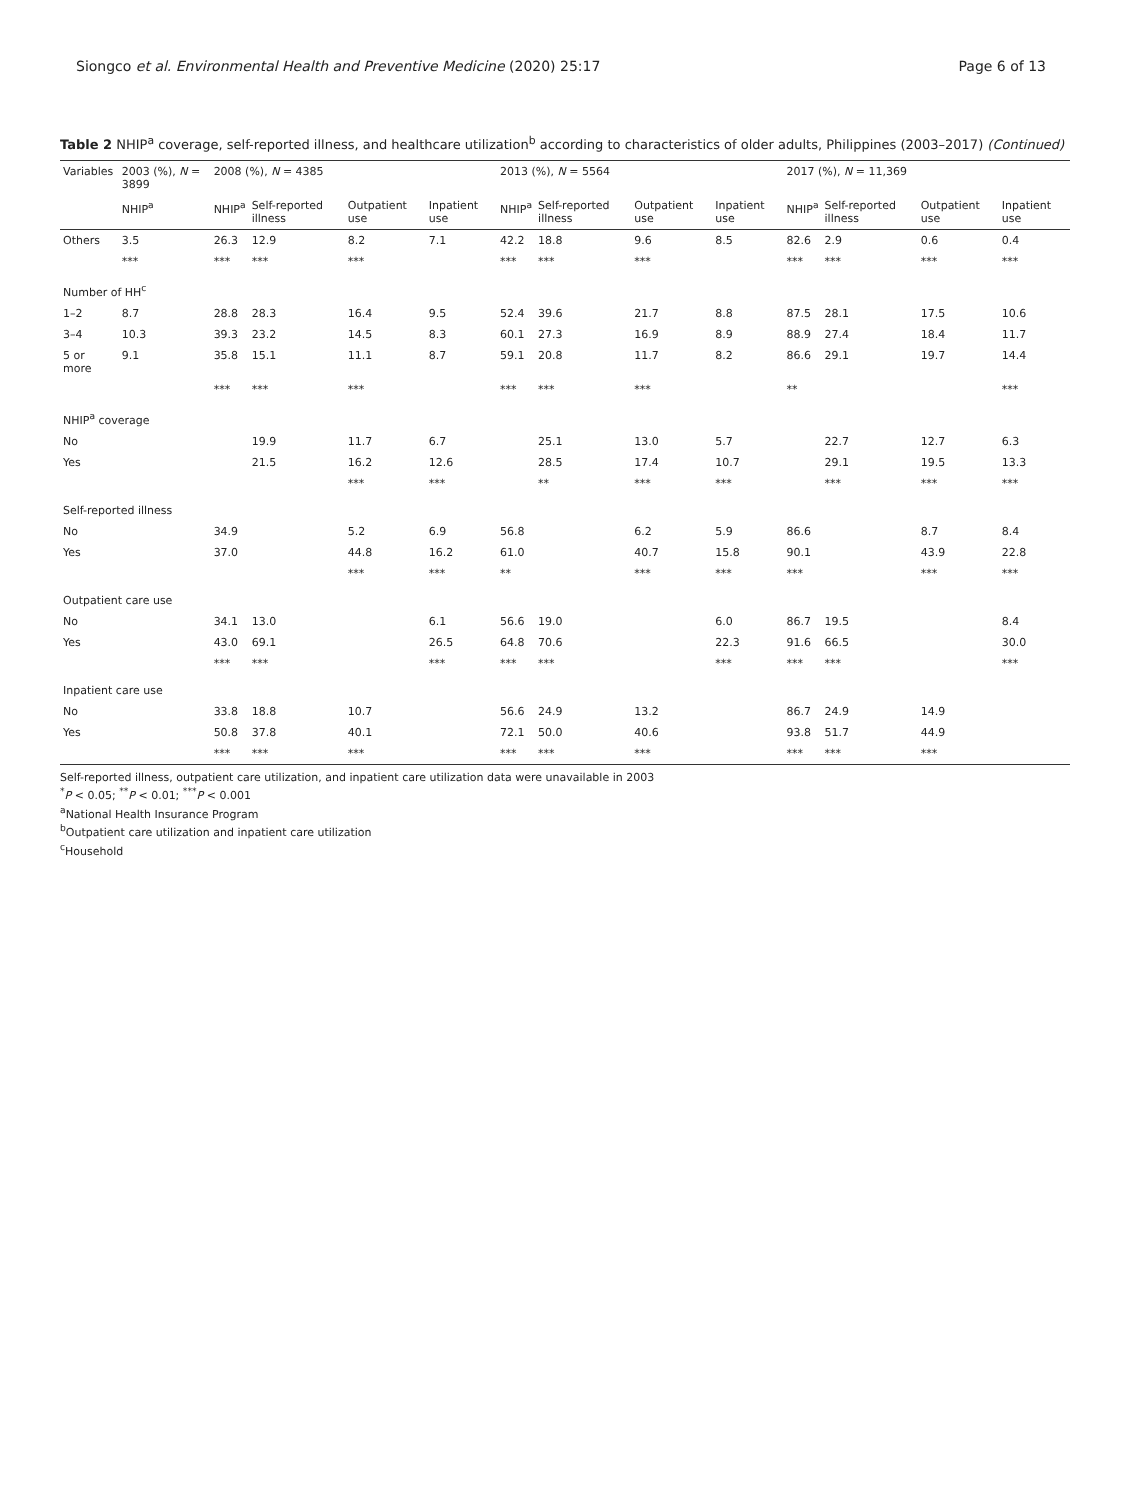Siongco et al. Environmental Health and Preventive Medicine (2020) 25:17 Page 6 of 13
Table 2 NHIP<sup>a</sup> coverage, self-reported illness, and healthcare utilization<sup>b</sup> according to characteristics of older adults, Philippines (2003–2017) (Continued)
| Variables | 2003 (%), N = 3899 | 2008 (%), N = 4385 | | | | 2013 (%), N = 5564 | | | | 2017 (%), N = 11,369 | | | |
| --- | --- | --- | --- | --- | --- | --- | --- | --- | --- | --- | --- | --- | --- |
| | NHIP<sup>a</sup> | NHIP<sup>a</sup> | Self-reported illness | Outpatient use | Inpatient use | NHIP<sup>a</sup> | Self-reported illness | Outpatient use | Inpatient use | NHIP<sup>a</sup> | Self-reported illness | Outpatient use | Inpatient use |
| Others | 3.5 | 26.3 | 12.9 | 8.2 | 7.1 | 42.2 | 18.8 | 9.6 | 8.5 | 82.6 | 2.9 | 0.6 | 0.4 |
| | *** | *** | *** | *** | | *** | *** | *** | | *** | *** | *** | *** |
| Number of HH<sup>c</sup> | | | | | | | | | | | | | |
| 1–2 | 8.7 | 28.8 | 28.3 | 16.4 | 9.5 | 52.4 | 39.6 | 21.7 | 8.8 | 87.5 | 28.1 | 17.5 | 10.6 |
| 3–4 | 10.3 | 39.3 | 23.2 | 14.5 | 8.3 | 60.1 | 27.3 | 16.9 | 8.9 | 88.9 | 27.4 | 18.4 | 11.7 |
| 5 or more | 9.1 | 35.8 | 15.1 | 11.1 | 8.7 | 59.1 | 20.8 | 11.7 | 8.2 | 86.6 | 29.1 | 19.7 | 14.4 |
| | | *** | *** | *** | | *** | *** | *** | | ** | | | *** |
| NHIP<sup>a</sup> coverage | | | | | | | | | | | | | |
| No | | | 19.9 | 11.7 | 6.7 | | 25.1 | 13.0 | 5.7 | | 22.7 | 12.7 | 6.3 |
| Yes | | | 21.5 | 16.2 | 12.6 | | 28.5 | 17.4 | 10.7 | | 29.1 | 19.5 | 13.3 |
| | | | | *** | *** | | ** | *** | *** | | *** | *** | *** |
| Self-reported illness | | | | | | | | | | | | | |
| No | | 34.9 | | 5.2 | 6.9 | 56.8 | | 6.2 | 5.9 | 86.6 | | 8.7 | 8.4 |
| Yes | | 37.0 | | 44.8 | 16.2 | 61.0 | | 40.7 | 15.8 | 90.1 | | 43.9 | 22.8 |
| | | | | *** | *** | ** | | *** | *** | *** | | *** | *** |
| Outpatient care use | | | | | | | | | | | | | |
| No | | 34.1 | 13.0 | | 6.1 | 56.6 | 19.0 | | 6.0 | 86.7 | 19.5 | | 8.4 |
| Yes | | 43.0 | 69.1 | | 26.5 | 64.8 | 70.6 | | 22.3 | 91.6 | 66.5 | | 30.0 |
| | | *** | *** | | *** | *** | *** | | *** | *** | *** | | *** |
| Inpatient care use | | | | | | | | | | | | | |
| No | | 33.8 | 18.8 | 10.7 | | 56.6 | 24.9 | 13.2 | | 86.7 | 24.9 | 14.9 | |
| Yes | | 50.8 | 37.8 | 40.1 | | 72.1 | 50.0 | 40.6 | | 93.8 | 51.7 | 44.9 | |
| | | *** | *** | *** | | *** | *** | *** | | *** | *** | *** | |
Self-reported illness, outpatient care utilization, and inpatient care utilization data were unavailable in 2003
<sup>*</sup> P < 0.05; <sup>**</sup>P < 0.01; <sup>***</sup>P < 0.001
<sup>a</sup> National Health Insurance Program
<sup>b</sup> Outpatient care utilization and inpatient care utilization
<sup>c</sup> Household